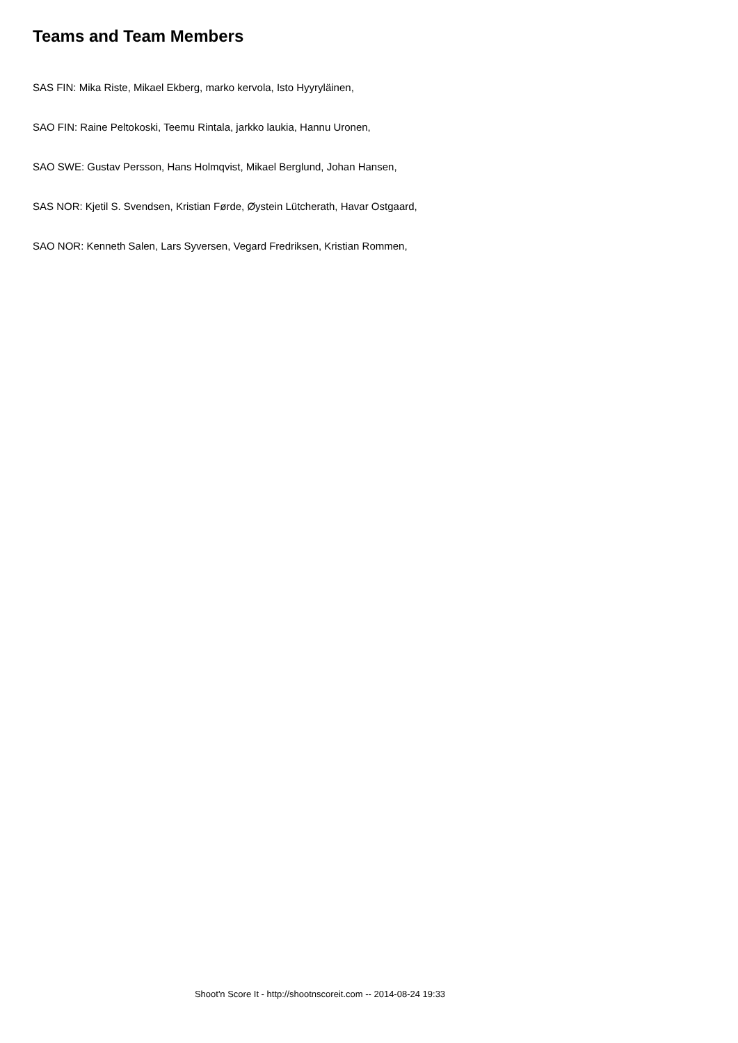Teams and Team Members
SAS FIN: Mika Riste, Mikael Ekberg, marko kervola, Isto Hyyryläinen,
SAO FIN: Raine Peltokoski, Teemu Rintala, jarkko laukia, Hannu Uronen,
SAO SWE: Gustav Persson, Hans Holmqvist, Mikael Berglund, Johan Hansen,
SAS NOR: Kjetil S. Svendsen, Kristian Førde, Øystein Lütcherath, Havar Ostgaard,
SAO NOR: Kenneth Salen, Lars Syversen, Vegard Fredriksen, Kristian Rommen,
Shoot'n Score It - http://shootnscoreit.com -- 2014-08-24 19:33